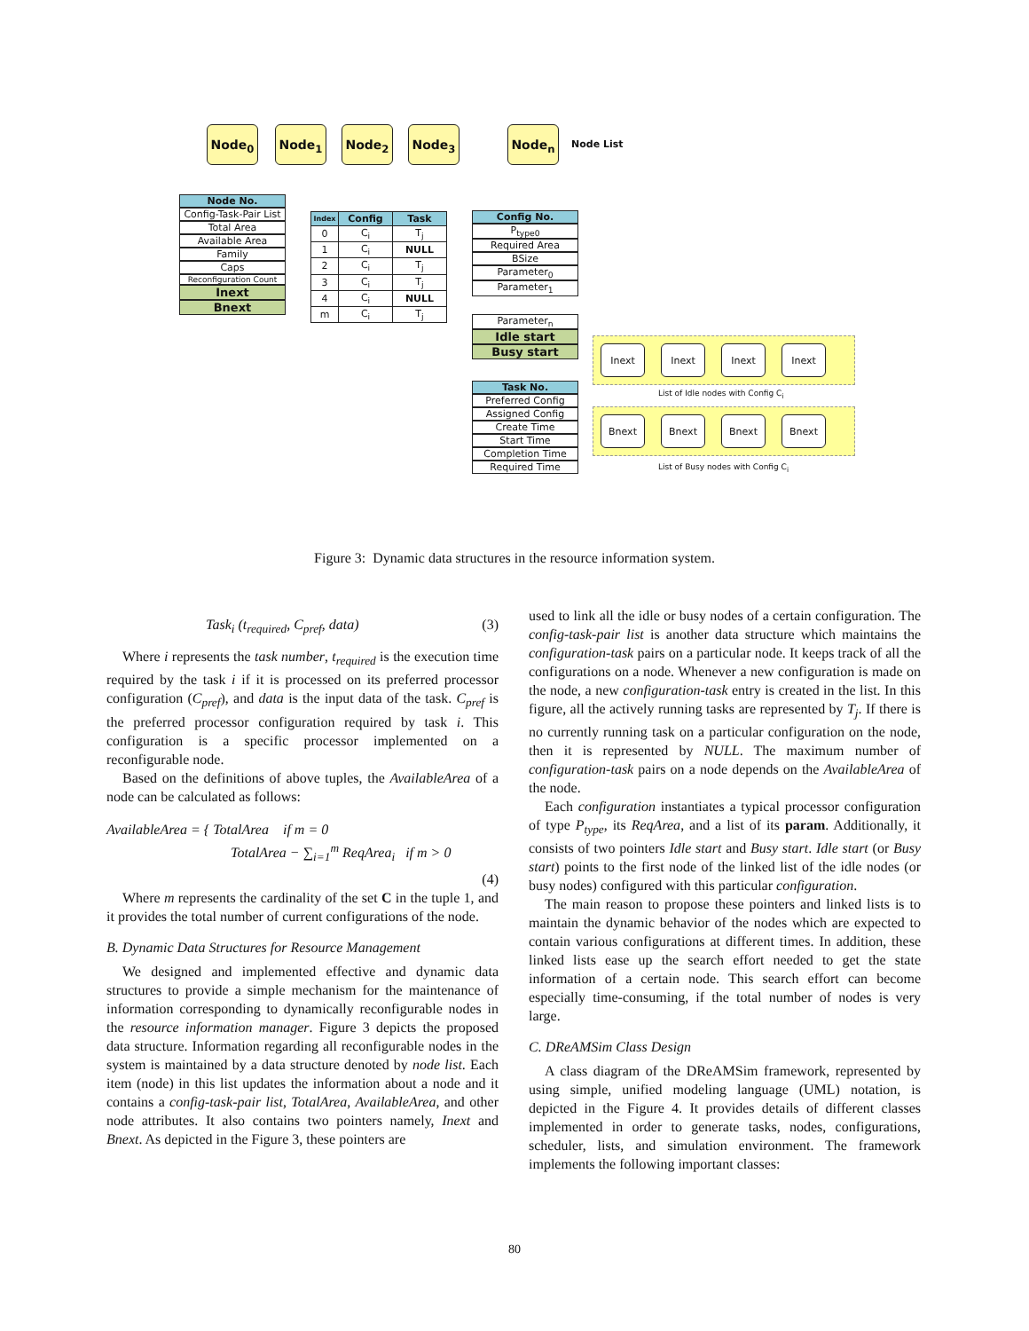Node<sub>0</sub> Node<sub>1</sub> Node<sub>2</sub> Node<sub>3</sub> Node<sub>n</sub>
Node List
Node No.
Config-Task-Pair List
Total Area
Available Area
Family
Caps
Reconfiguration Count
Inext
Bnext
| Index | Config | Task |
| --- | --- | --- |
| 0 | C<sub>i</sub> | T<sub>j</sub> |
| 1 | C<sub>i</sub> | NULL |
| 2 | C<sub>i</sub> | T<sub>j</sub> |
| 3 | C<sub>i</sub> | T<sub>j</sub> |
| 4 | C<sub>i</sub> | NULL |
| m | C<sub>i</sub> | T<sub>j</sub> |
Config No.
P<sub>type0</sub>
Required Area
BSize
Parameter<sub>0</sub>
Parameter<sub>1</sub>
Parameter<sub>n</sub>
Idle start
Busy start
Task No.
Preferred Config
Assigned Config
Create Time
Start Time
Completion Time
Required Time
Inext Inext Inext Inext
List of Idle nodes with Config C<sub>i</sub>
Bnext Bnext Bnext Bnext
List of Busy nodes with Config C<sub>i</sub>
Figure 3: Dynamic data structures in the resource information system.
Task<sub>i</sub> (t<sub>required</sub>, C<sub>pref</sub>, data) (3)
Where i represents the task number, t<sub>required</sub> is the execution time required by the task i if it is processed on its preferred processor configuration (C<sub>pref</sub>), and data is the input data of the task. C<sub>pref</sub> is the preferred processor configuration required by task i. This configuration is a specific processor implemented on a reconfigurable node.
Based on the definitions of above tuples, the AvailableArea of a node can be calculated as follows:
AvailableArea = { TotalArea if m = 0
TotalArea − ∑<sub>i=1</sub><sup>m</sup> ReqArea<sub>i</sub> if m > 0
(4)
Where m represents the cardinality of the set C in the tuple 1, and it provides the total number of current configurations of the node.
B. Dynamic Data Structures for Resource Management
We designed and implemented effective and dynamic data structures to provide a simple mechanism for the maintenance of information corresponding to dynamically reconfigurable nodes in the resource information manager. Figure 3 depicts the proposed data structure. Information regarding all reconfigurable nodes in the system is maintained by a data structure denoted by node list. Each item (node) in this list updates the information about a node and it contains a config-task-pair list, TotalArea, AvailableArea, and other node attributes. It also contains two pointers namely, Inext and Bnext. As depicted in the Figure 3, these pointers are
used to link all the idle or busy nodes of a certain configuration. The config-task-pair list is another data structure which maintains the configuration-task pairs on a particular node. It keeps track of all the configurations on a node. Whenever a new configuration is made on the node, a new configuration-task entry is created in the list. In this figure, all the actively running tasks are represented by T<sub>j</sub>. If there is no currently running task on a particular configuration on the node, then it is represented by NULL. The maximum number of configuration-task pairs on a node depends on the AvailableArea of the node.
Each configuration instantiates a typical processor configuration of type P<sub>type</sub>, its ReqArea, and a list of its param. Additionally, it consists of two pointers Idle start and Busy start. Idle start (or Busy start) points to the first node of the linked list of the idle nodes (or busy nodes) configured with this particular configuration.
The main reason to propose these pointers and linked lists is to maintain the dynamic behavior of the nodes which are expected to contain various configurations at different times. In addition, these linked lists ease up the search effort needed to get the state information of a certain node. This search effort can become especially time-consuming, if the total number of nodes is very large.
C. DReAMSim Class Design
A class diagram of the DReAMSim framework, represented by using simple, unified modeling language (UML) notation, is depicted in the Figure 4. It provides details of different classes implemented in order to generate tasks, nodes, configurations, scheduler, lists, and simulation environment. The framework implements the following important classes:
80